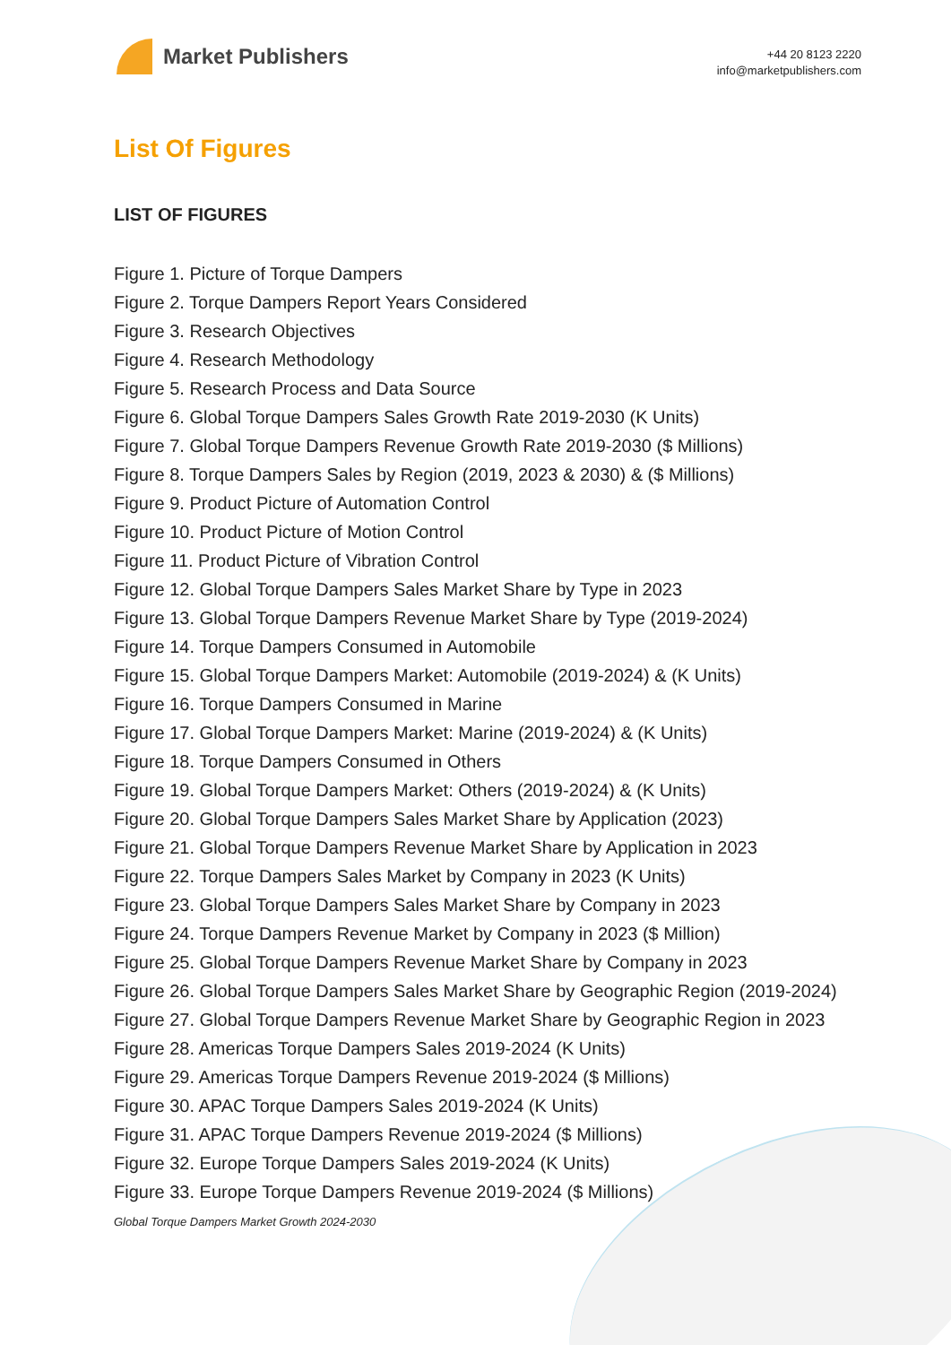Market Publishers
+44 20 8123 2220
info@marketpublishers.com
List Of Figures
LIST OF FIGURES
Figure 1. Picture of Torque Dampers
Figure 2. Torque Dampers Report Years Considered
Figure 3. Research Objectives
Figure 4. Research Methodology
Figure 5. Research Process and Data Source
Figure 6. Global Torque Dampers Sales Growth Rate 2019-2030 (K Units)
Figure 7. Global Torque Dampers Revenue Growth Rate 2019-2030 ($ Millions)
Figure 8. Torque Dampers Sales by Region (2019, 2023 & 2030) & ($ Millions)
Figure 9. Product Picture of Automation Control
Figure 10. Product Picture of Motion Control
Figure 11. Product Picture of Vibration Control
Figure 12. Global Torque Dampers Sales Market Share by Type in 2023
Figure 13. Global Torque Dampers Revenue Market Share by Type (2019-2024)
Figure 14. Torque Dampers Consumed in Automobile
Figure 15. Global Torque Dampers Market: Automobile (2019-2024) & (K Units)
Figure 16. Torque Dampers Consumed in Marine
Figure 17. Global Torque Dampers Market: Marine (2019-2024) & (K Units)
Figure 18. Torque Dampers Consumed in Others
Figure 19. Global Torque Dampers Market: Others (2019-2024) & (K Units)
Figure 20. Global Torque Dampers Sales Market Share by Application (2023)
Figure 21. Global Torque Dampers Revenue Market Share by Application in 2023
Figure 22. Torque Dampers Sales Market by Company in 2023 (K Units)
Figure 23. Global Torque Dampers Sales Market Share by Company in 2023
Figure 24. Torque Dampers Revenue Market by Company in 2023 ($ Million)
Figure 25. Global Torque Dampers Revenue Market Share by Company in 2023
Figure 26. Global Torque Dampers Sales Market Share by Geographic Region (2019-2024)
Figure 27. Global Torque Dampers Revenue Market Share by Geographic Region in 2023
Figure 28. Americas Torque Dampers Sales 2019-2024 (K Units)
Figure 29. Americas Torque Dampers Revenue 2019-2024 ($ Millions)
Figure 30. APAC Torque Dampers Sales 2019-2024 (K Units)
Figure 31. APAC Torque Dampers Revenue 2019-2024 ($ Millions)
Figure 32. Europe Torque Dampers Sales 2019-2024 (K Units)
Figure 33. Europe Torque Dampers Revenue 2019-2024 ($ Millions)
Global Torque Dampers Market Growth 2024-2030